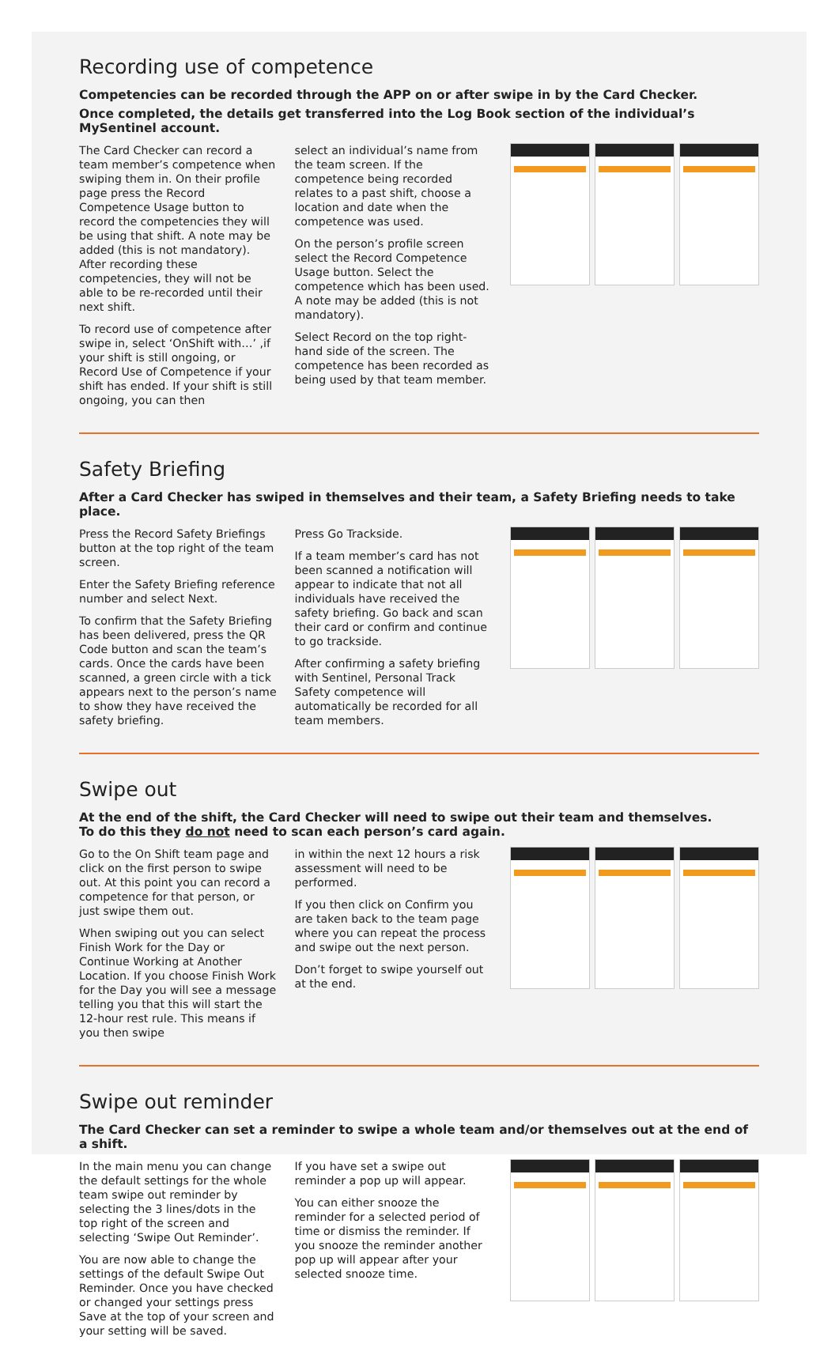Recording use of competence
Competencies can be recorded through the APP on or after swipe in by the Card Checker.
Once completed, the details get transferred into the Log Book section of the individual’s MySentinel account.
The Card Checker can record a team member’s competence when swiping them in. On their profile page press the Record Competence Usage button to record the competencies they will be using that shift. A note may be added (this is not mandatory). After recording these competencies, they will not be able to be re-recorded until their next shift.
To record use of competence after swipe in, select ‘OnShift with…’ ,if your shift is still ongoing, or Record Use of Competence if your shift has ended. If your shift is still ongoing, you can then
select an individual’s name from the team screen. If the competence being recorded relates to a past shift, choose a location and date when the competence was used.
On the person’s profile screen select the Record Competence Usage button. Select the competence which has been used. A note may be added (this is not mandatory).
Select Record on the top right-hand side of the screen. The competence has been recorded as being used by that team member.
Safety Briefing
After a Card Checker has swiped in themselves and their team, a Safety Briefing needs to take place.
Press the Record Safety Briefings button at the top right of the team screen.
Enter the Safety Briefing reference number and select Next.
To confirm that the Safety Briefing has been delivered, press the QR Code button and scan the team’s cards. Once the cards have been scanned, a green circle with a tick appears next to the person’s name to show they have received the safety briefing.
Press Go Trackside.
If a team member’s card has not been scanned a notification will appear to indicate that not all individuals have received the safety briefing. Go back and scan their card or confirm and continue to go trackside.
After confirming a safety briefing with Sentinel, Personal Track Safety competence will automatically be recorded for all team members.
Swipe out
At the end of the shift, the Card Checker will need to swipe out their team and themselves.
To do this they do not need to scan each person’s card again.
Go to the On Shift team page and click on the first person to swipe out. At this point you can record a competence for that person, or just swipe them out.
When swiping out you can select Finish Work for the Day or Continue Working at Another Location. If you choose Finish Work for the Day you will see a message telling you that this will start the 12-hour rest rule. This means if you then swipe
in within the next 12 hours a risk assessment will need to be performed.
If you then click on Confirm you are taken back to the team page where you can repeat the process and swipe out the next person.
Don’t forget to swipe yourself out at the end.
Swipe out reminder
The Card Checker can set a reminder to swipe a whole team and/or themselves out at the end of a shift.
In the main menu you can change the default settings for the whole team swipe out reminder by selecting the 3 lines/dots in the top right of the screen and selecting ‘Swipe Out Reminder’.
You are now able to change the settings of the default Swipe Out Reminder. Once you have checked or changed your settings press Save at the top of your screen and your setting will be saved.
If you have set a swipe out reminder a pop up will appear.
You can either snooze the reminder for a selected period of time or dismiss the reminder. If you snooze the reminder another pop up will appear after your selected snooze time.